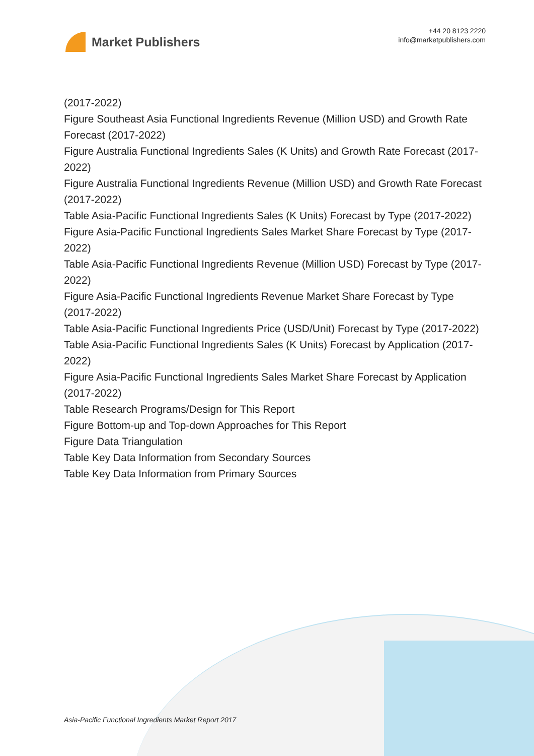Market Publishers
+44 20 8123 2220
info@marketpublishers.com
(2017-2022)
Figure Southeast Asia Functional Ingredients Revenue (Million USD) and Growth Rate Forecast (2017-2022)
Figure Australia Functional Ingredients Sales (K Units) and Growth Rate Forecast (2017-2022)
Figure Australia Functional Ingredients Revenue (Million USD) and Growth Rate Forecast (2017-2022)
Table Asia-Pacific Functional Ingredients Sales (K Units) Forecast by Type (2017-2022)
Figure Asia-Pacific Functional Ingredients Sales Market Share Forecast by Type (2017-2022)
Table Asia-Pacific Functional Ingredients Revenue (Million USD) Forecast by Type (2017-2022)
Figure Asia-Pacific Functional Ingredients Revenue Market Share Forecast by Type (2017-2022)
Table Asia-Pacific Functional Ingredients Price (USD/Unit) Forecast by Type (2017-2022)
Table Asia-Pacific Functional Ingredients Sales (K Units) Forecast by Application (2017-2022)
Figure Asia-Pacific Functional Ingredients Sales Market Share Forecast by Application (2017-2022)
Table Research Programs/Design for This Report
Figure Bottom-up and Top-down Approaches for This Report
Figure Data Triangulation
Table Key Data Information from Secondary Sources
Table Key Data Information from Primary Sources
Asia-Pacific Functional Ingredients Market Report 2017